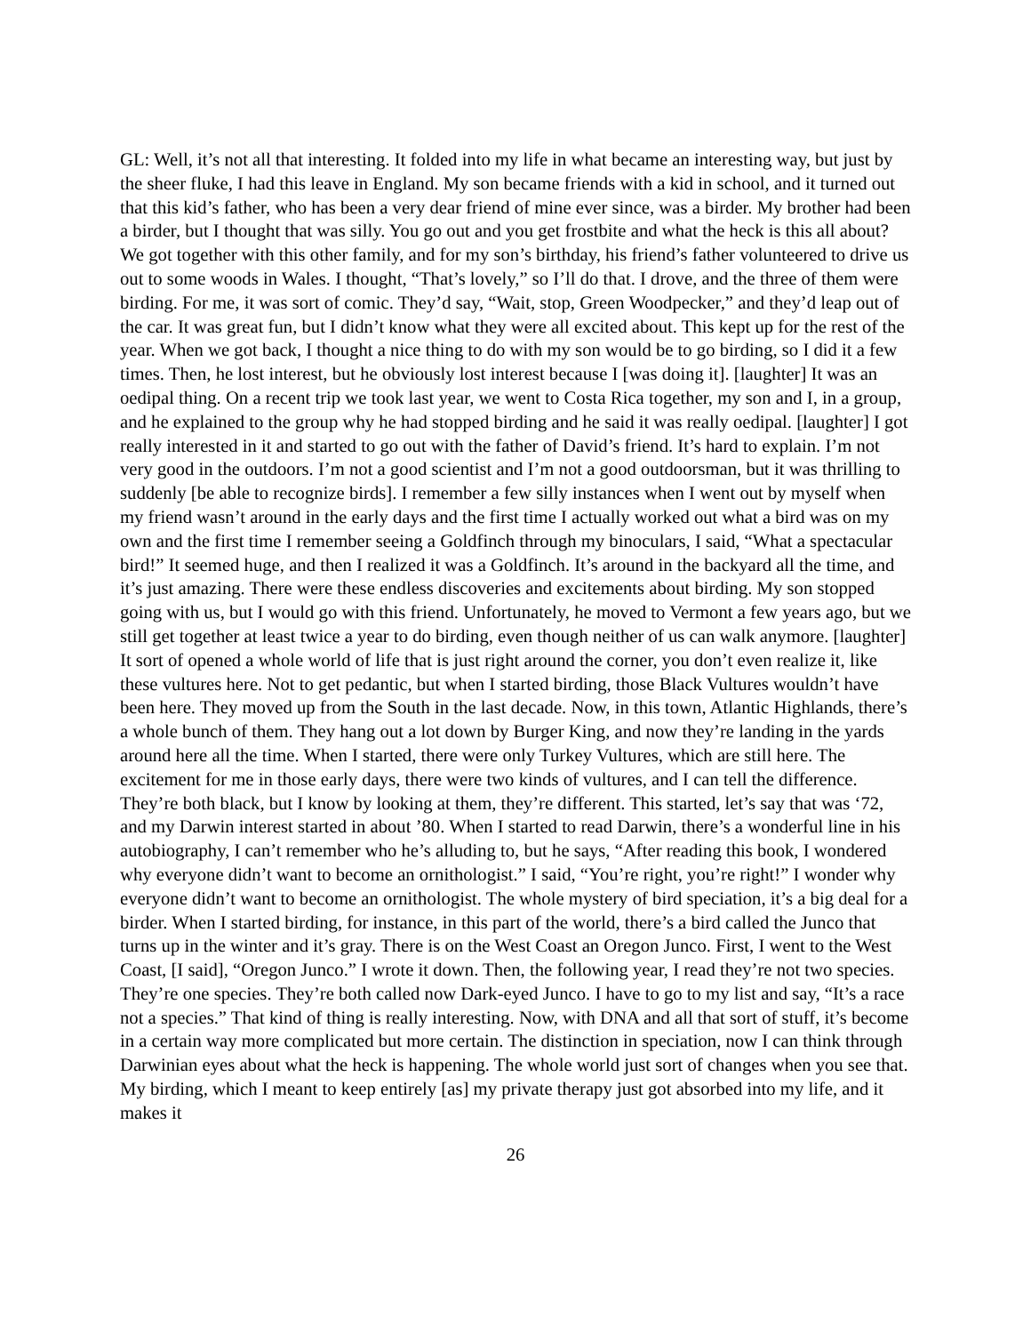GL: Well, it’s not all that interesting. It folded into my life in what became an interesting way, but just by the sheer fluke, I had this leave in England. My son became friends with a kid in school, and it turned out that this kid’s father, who has been a very dear friend of mine ever since, was a birder. My brother had been a birder, but I thought that was silly. You go out and you get frostbite and what the heck is this all about? We got together with this other family, and for my son’s birthday, his friend’s father volunteered to drive us out to some woods in Wales. I thought, “That’s lovely,” so I’ll do that. I drove, and the three of them were birding. For me, it was sort of comic. They’d say, “Wait, stop, Green Woodpecker,” and they’d leap out of the car. It was great fun, but I didn’t know what they were all excited about. This kept up for the rest of the year. When we got back, I thought a nice thing to do with my son would be to go birding, so I did it a few times. Then, he lost interest, but he obviously lost interest because I [was doing it]. [laughter] It was an oedipal thing. On a recent trip we took last year, we went to Costa Rica together, my son and I, in a group, and he explained to the group why he had stopped birding and he said it was really oedipal. [laughter] I got really interested in it and started to go out with the father of David’s friend. It’s hard to explain. I’m not very good in the outdoors. I’m not a good scientist and I’m not a good outdoorsman, but it was thrilling to suddenly [be able to recognize birds]. I remember a few silly instances when I went out by myself when my friend wasn’t around in the early days and the first time I actually worked out what a bird was on my own and the first time I remember seeing a Goldfinch through my binoculars, I said, “What a spectacular bird!” It seemed huge, and then I realized it was a Goldfinch. It’s around in the backyard all the time, and it’s just amazing. There were these endless discoveries and excitements about birding. My son stopped going with us, but I would go with this friend. Unfortunately, he moved to Vermont a few years ago, but we still get together at least twice a year to do birding, even though neither of us can walk anymore. [laughter] It sort of opened a whole world of life that is just right around the corner, you don’t even realize it, like these vultures here. Not to get pedantic, but when I started birding, those Black Vultures wouldn’t have been here. They moved up from the South in the last decade. Now, in this town, Atlantic Highlands, there’s a whole bunch of them. They hang out a lot down by Burger King, and now they’re landing in the yards around here all the time. When I started, there were only Turkey Vultures, which are still here. The excitement for me in those early days, there were two kinds of vultures, and I can tell the difference. They’re both black, but I know by looking at them, they’re different. This started, let’s say that was ‘72, and my Darwin interest started in about ’80. When I started to read Darwin, there’s a wonderful line in his autobiography, I can’t remember who he’s alluding to, but he says, “After reading this book, I wondered why everyone didn’t want to become an ornithologist.” I said, “You’re right, you’re right!” I wonder why everyone didn’t want to become an ornithologist. The whole mystery of bird speciation, it’s a big deal for a birder. When I started birding, for instance, in this part of the world, there’s a bird called the Junco that turns up in the winter and it’s gray. There is on the West Coast an Oregon Junco. First, I went to the West Coast, [I said], “Oregon Junco.” I wrote it down. Then, the following year, I read they’re not two species. They’re one species. They’re both called now Dark-eyed Junco. I have to go to my list and say, “It’s a race not a species.” That kind of thing is really interesting. Now, with DNA and all that sort of stuff, it’s become in a certain way more complicated but more certain. The distinction in speciation, now I can think through Darwinian eyes about what the heck is happening. The whole world just sort of changes when you see that. My birding, which I meant to keep entirely [as] my private therapy just got absorbed into my life, and it makes it
26